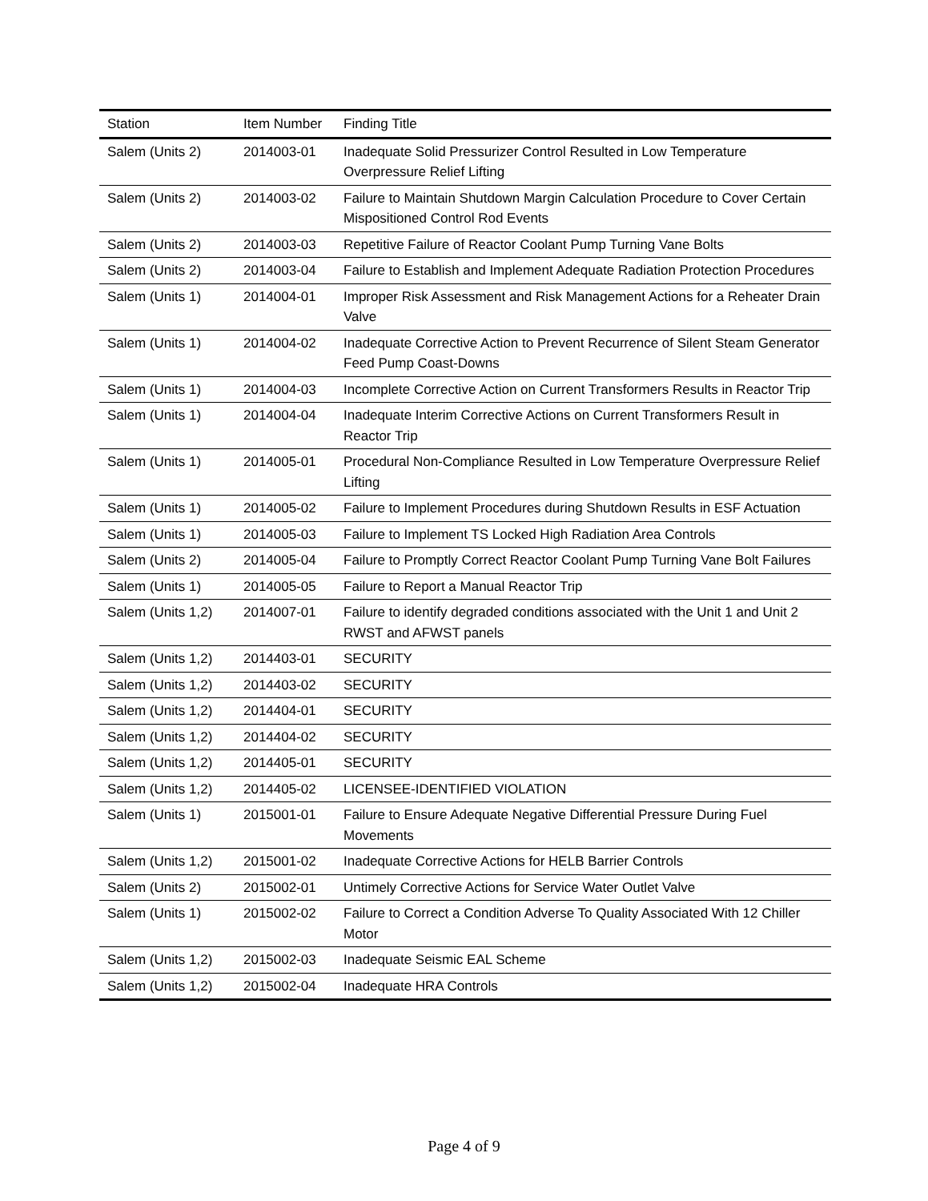| Station | Item Number | Finding Title |
| --- | --- | --- |
| Salem (Units 2) | 2014003-01 | Inadequate Solid Pressurizer Control Resulted in Low Temperature Overpressure Relief Lifting |
| Salem (Units 2) | 2014003-02 | Failure to Maintain Shutdown Margin Calculation Procedure to Cover Certain Mispositioned Control Rod Events |
| Salem (Units 2) | 2014003-03 | Repetitive Failure of Reactor Coolant Pump Turning Vane Bolts |
| Salem (Units 2) | 2014003-04 | Failure to Establish and Implement Adequate Radiation Protection Procedures |
| Salem (Units 1) | 2014004-01 | Improper Risk Assessment and Risk Management Actions for a Reheater Drain Valve |
| Salem (Units 1) | 2014004-02 | Inadequate Corrective Action to Prevent Recurrence of Silent Steam Generator Feed Pump Coast-Downs |
| Salem (Units 1) | 2014004-03 | Incomplete Corrective Action on Current Transformers Results in Reactor Trip |
| Salem (Units 1) | 2014004-04 | Inadequate Interim Corrective Actions on Current Transformers Result in Reactor Trip |
| Salem (Units 1) | 2014005-01 | Procedural Non-Compliance Resulted in Low Temperature Overpressure Relief Lifting |
| Salem (Units 1) | 2014005-02 | Failure to Implement Procedures during Shutdown Results in ESF Actuation |
| Salem (Units 1) | 2014005-03 | Failure to Implement TS Locked High Radiation Area Controls |
| Salem (Units 2) | 2014005-04 | Failure to Promptly Correct Reactor Coolant Pump Turning Vane Bolt Failures |
| Salem (Units 1) | 2014005-05 | Failure to Report a Manual Reactor Trip |
| Salem (Units 1,2) | 2014007-01 | Failure to identify degraded conditions associated with the Unit 1 and Unit 2 RWST and AFWST panels |
| Salem (Units 1,2) | 2014403-01 | SECURITY |
| Salem (Units 1,2) | 2014403-02 | SECURITY |
| Salem (Units 1,2) | 2014404-01 | SECURITY |
| Salem (Units 1,2) | 2014404-02 | SECURITY |
| Salem (Units 1,2) | 2014405-01 | SECURITY |
| Salem (Units 1,2) | 2014405-02 | LICENSEE-IDENTIFIED VIOLATION |
| Salem (Units 1) | 2015001-01 | Failure to Ensure Adequate Negative Differential Pressure During Fuel Movements |
| Salem (Units 1,2) | 2015001-02 | Inadequate Corrective Actions for HELB Barrier Controls |
| Salem (Units 2) | 2015002-01 | Untimely Corrective Actions for Service Water Outlet Valve |
| Salem (Units 1) | 2015002-02 | Failure to Correct a Condition Adverse To Quality Associated With 12 Chiller Motor |
| Salem (Units 1,2) | 2015002-03 | Inadequate Seismic EAL Scheme |
| Salem (Units 1,2) | 2015002-04 | Inadequate HRA Controls |
Page 4 of 9